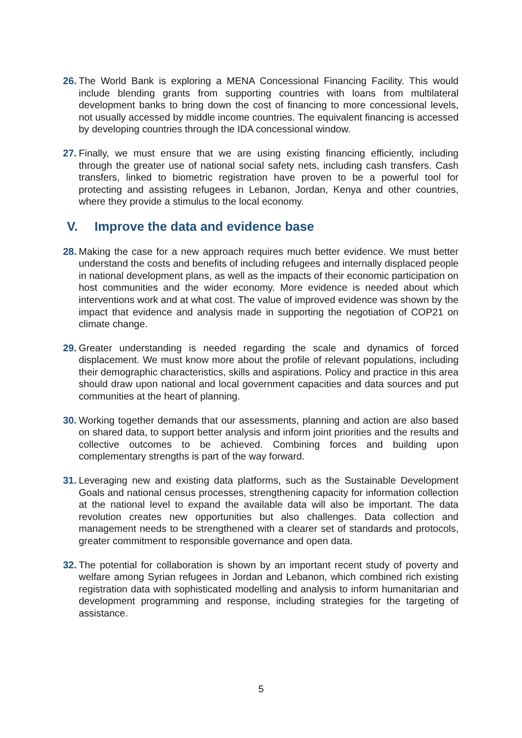26.
The World Bank is exploring a MENA Concessional Financing Facility. This would include blending grants from supporting countries with loans from multilateral development banks to bring down the cost of financing to more concessional levels, not usually accessed by middle income countries. The equivalent financing is accessed by developing countries through the IDA concessional window.
27.
Finally, we must ensure that we are using existing financing efficiently, including through the greater use of national social safety nets, including cash transfers. Cash transfers, linked to biometric registration have proven to be a powerful tool for protecting and assisting refugees in Lebanon, Jordan, Kenya and other countries, where they provide a stimulus to the local economy.
V. Improve the data and evidence base
28.
Making the case for a new approach requires much better evidence. We must better understand the costs and benefits of including refugees and internally displaced people in national development plans, as well as the impacts of their economic participation on host communities and the wider economy. More evidence is needed about which interventions work and at what cost. The value of improved evidence was shown by the impact that evidence and analysis made in supporting the negotiation of COP21 on climate change.
29.
Greater understanding is needed regarding the scale and dynamics of forced displacement. We must know more about the profile of relevant populations, including their demographic characteristics, skills and aspirations. Policy and practice in this area should draw upon national and local government capacities and data sources and put communities at the heart of planning.
30.
Working together demands that our assessments, planning and action are also based on shared data, to support better analysis and inform joint priorities and the results and collective outcomes to be achieved. Combining forces and building upon complementary strengths is part of the way forward.
31.
Leveraging new and existing data platforms, such as the Sustainable Development Goals and national census processes, strengthening capacity for information collection at the national level to expand the available data will also be important. The data revolution creates new opportunities but also challenges. Data collection and management needs to be strengthened with a clearer set of standards and protocols, greater commitment to responsible governance and open data.
32.
The potential for collaboration is shown by an important recent study of poverty and welfare among Syrian refugees in Jordan and Lebanon, which combined rich existing registration data with sophisticated modelling and analysis to inform humanitarian and development programming and response, including strategies for the targeting of assistance.
5